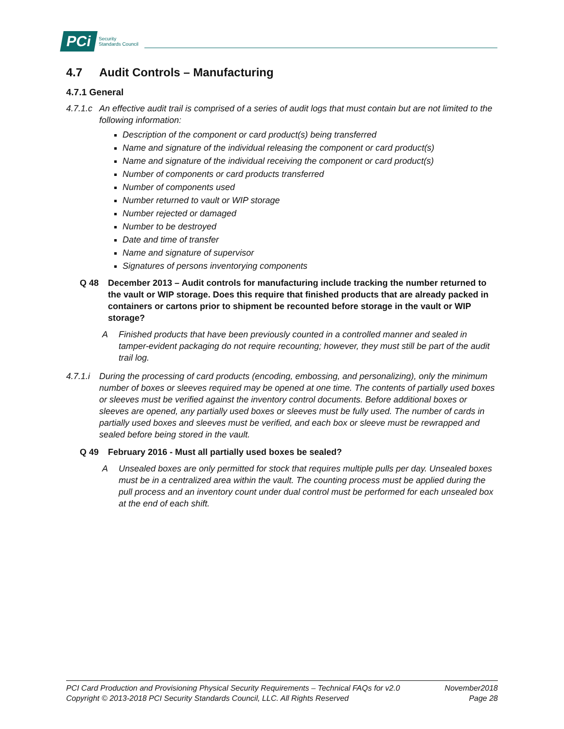PCi Security
Standards Council
4.7 Audit Controls – Manufacturing
4.7.1 General
4.7.1.c An effective audit trail is comprised of a series of audit logs that must contain but are not limited to the following information:
Description of the component or card product(s) being transferred
Name and signature of the individual releasing the component or card product(s)
Name and signature of the individual receiving the component or card product(s)
Number of components or card products transferred
Number of components used
Number returned to vault or WIP storage
Number rejected or damaged
Number to be destroyed
Date and time of transfer
Name and signature of supervisor
Signatures of persons inventorying components
Q 48 December 2013 – Audit controls for manufacturing include tracking the number returned to the vault or WIP storage. Does this require that finished products that are already packed in containers or cartons prior to shipment be recounted before storage in the vault or WIP storage?
A Finished products that have been previously counted in a controlled manner and sealed in tamper-evident packaging do not require recounting; however, they must still be part of the audit trail log.
4.7.1.i During the processing of card products (encoding, embossing, and personalizing), only the minimum number of boxes or sleeves required may be opened at one time. The contents of partially used boxes or sleeves must be verified against the inventory control documents. Before additional boxes or sleeves are opened, any partially used boxes or sleeves must be fully used. The number of cards in partially used boxes and sleeves must be verified, and each box or sleeve must be rewrapped and sealed before being stored in the vault.
Q 49 February 2016 - Must all partially used boxes be sealed?
A Unsealed boxes are only permitted for stock that requires multiple pulls per day. Unsealed boxes must be in a centralized area within the vault. The counting process must be applied during the pull process and an inventory count under dual control must be performed for each unsealed box at the end of each shift.
PCI Card Production and Provisioning Physical Security Requirements – Technical FAQs for v2.0 November2018
Copyright © 2013-2018 PCI Security Standards Council, LLC. All Rights Reserved Page 28